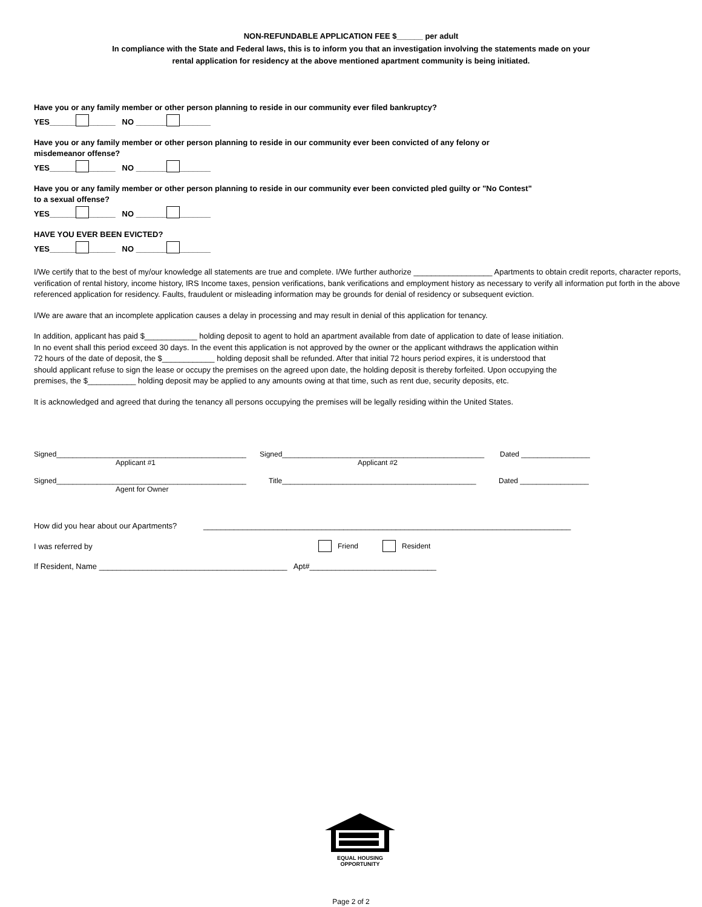NON-REFUNDABLE APPLICATION FEE $______ per adult
In compliance with the State and Federal laws, this is to inform you that an investigation involving the statements made on your
rental application for residency at the above mentioned apartment community is being initiated.
Have you or any family member or other person planning to reside in our community ever filed bankruptcy?
YES______ ______ NO _______ _______
Have you or any family member or other person planning to reside in our community ever been convicted of any felony or
misdemeanor offense?
YES______ ______ NO _______ _______
Have you or any family member or other person planning to reside in our community ever been convicted pled guilty or "No Contest"
to a sexual offense?
YES______ ______ NO _______ _______
HAVE YOU EVER BEEN EVICTED?
YES______ ______ NO _______ _______
I/We certify that to the best of my/our knowledge all statements are true and complete. I/We further authorize __________________ Apartments to obtain credit reports, character reports, verification of rental history, income history, IRS Income taxes, pension verifications, bank verifications and employment history as necessary to verify all information put forth in the above referenced application for residency. Faults, fraudulent or misleading information may be grounds for denial of residency or subsequent eviction.
I/We are aware that an incomplete application causes a delay in processing and may result in denial of this application for tenancy.
In addition, applicant has paid $____________ holding deposit to agent to hold an apartment available from date of application to date of lease initiation.
In no event shall this period exceed 30 days. In the event this application is not approved by the owner or the applicant withdraws the application within
72 hours of the date of deposit, the $____________ holding deposit shall be refunded. After that initial 72 hours period expires, it is understood that
should applicant refuse to sign the lease or occupy the premises on the agreed upon date, the holding deposit is thereby forfeited. Upon occupying the
premises, the $___________ holding deposit may be applied to any amounts owing at that time, such as rent due, security deposits, etc.
It is acknowledged and agreed that during the tenancy all persons occupying the premises will be legally residing within the United States.
Signed_______________________________________________ Signed__________________________________________________ Dated _________________
Applicant #1 Applicant #2
Signed_______________________________________________ Title________________________________________________ Dated _________________
Agent for Owner
How did you hear about our Apartments? ____________________________________________________________________________________
I was referred by Friend Resident
If Resident, Name ___________________________________________ Apt#_____________________________
EQUAL HOUSING
OPPORTUNITY
Page 2 of 2